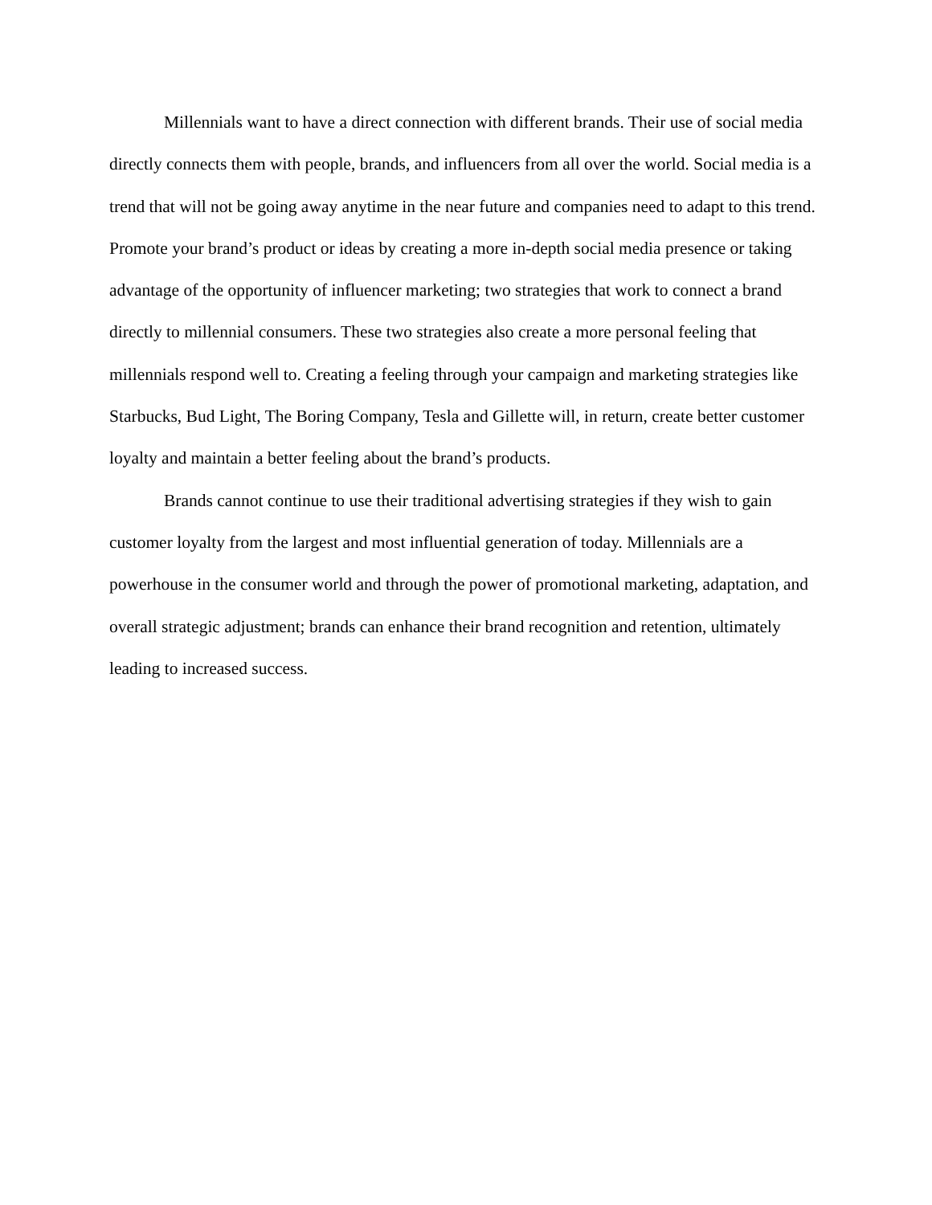Millennials want to have a direct connection with different brands. Their use of social media directly connects them with people, brands, and influencers from all over the world. Social media is a trend that will not be going away anytime in the near future and companies need to adapt to this trend. Promote your brand’s product or ideas by creating a more in-depth social media presence or taking advantage of the opportunity of influencer marketing; two strategies that work to connect a brand directly to millennial consumers. These two strategies also create a more personal feeling that millennials respond well to. Creating a feeling through your campaign and marketing strategies like Starbucks, Bud Light, The Boring Company, Tesla and Gillette will, in return, create better customer loyalty and maintain a better feeling about the brand’s products.
Brands cannot continue to use their traditional advertising strategies if they wish to gain customer loyalty from the largest and most influential generation of today. Millennials are a powerhouse in the consumer world and through the power of promotional marketing, adaptation, and overall strategic adjustment; brands can enhance their brand recognition and retention, ultimately leading to increased success.